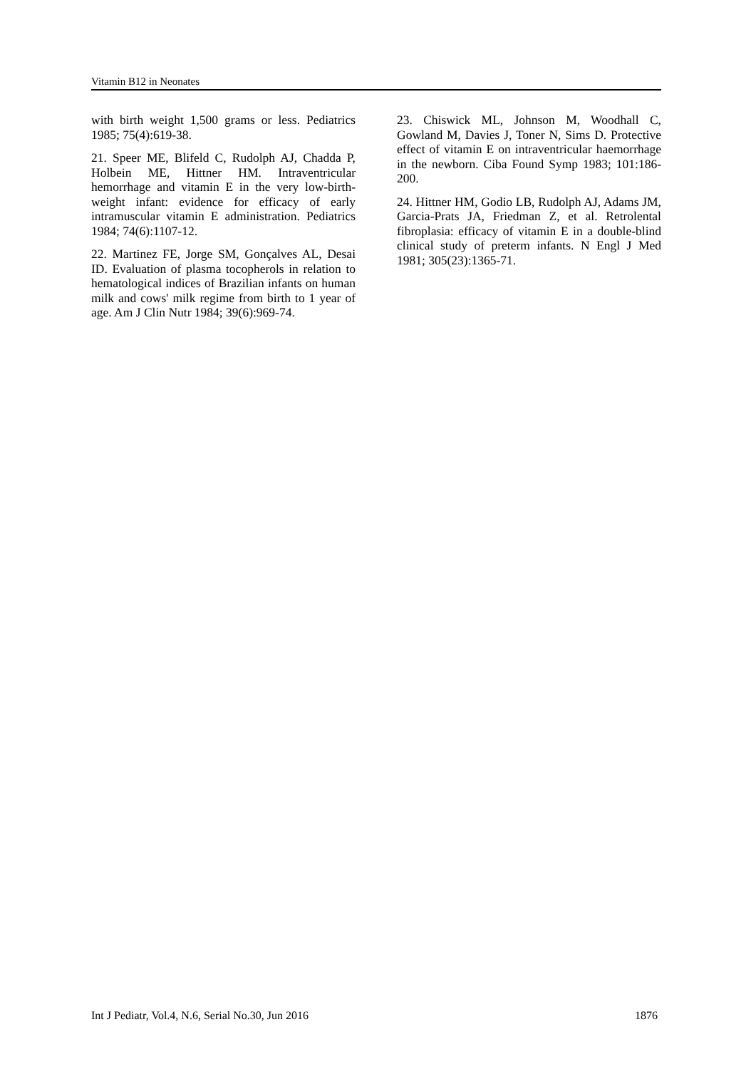Vitamin B12 in Neonates
with birth weight 1,500 grams or less. Pediatrics 1985; 75(4):619-38.
21. Speer ME, Blifeld C, Rudolph AJ, Chadda P, Holbein ME, Hittner HM. Intraventricular hemorrhage and vitamin E in the very low-birth-weight infant: evidence for efficacy of early intramuscular vitamin E administration. Pediatrics 1984; 74(6):1107-12.
22. Martinez FE, Jorge SM, Gonçalves AL, Desai ID. Evaluation of plasma tocopherols in relation to hematological indices of Brazilian infants on human milk and cows' milk regime from birth to 1 year of age. Am J Clin Nutr 1984; 39(6):969-74.
23. Chiswick ML, Johnson M, Woodhall C, Gowland M, Davies J, Toner N, Sims D. Protective effect of vitamin E on intraventricular haemorrhage in the newborn. Ciba Found Symp 1983; 101:186-200.
24. Hittner HM, Godio LB, Rudolph AJ, Adams JM, Garcia-Prats JA, Friedman Z, et al. Retrolental fibroplasia: efficacy of vitamin E in a double-blind clinical study of preterm infants. N Engl J Med 1981; 305(23):1365-71.
Int J Pediatr, Vol.4, N.6, Serial No.30, Jun 2016 1876